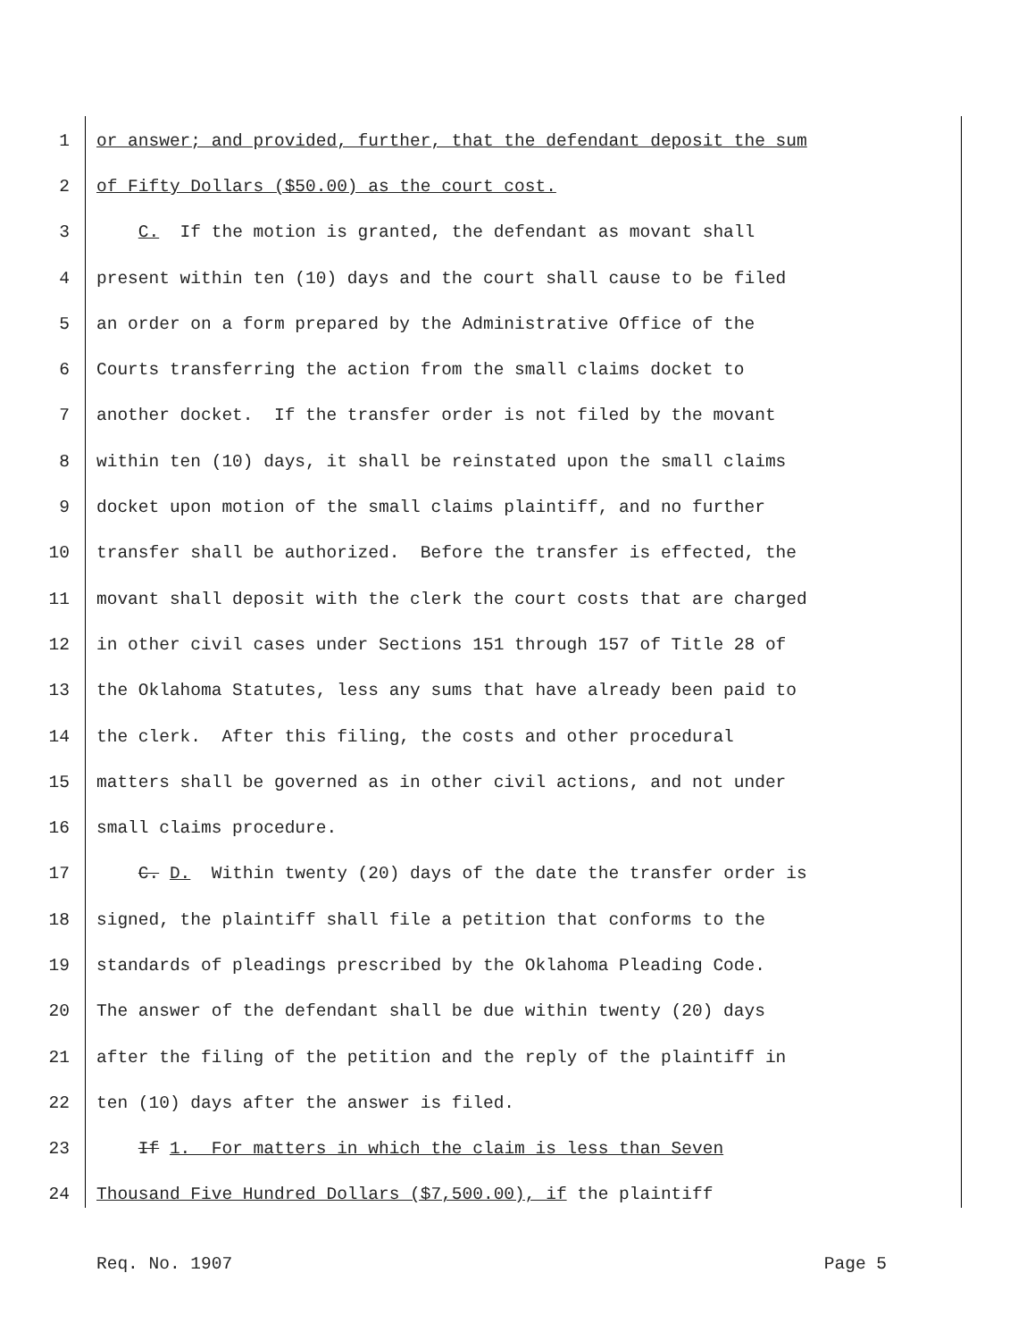1 or answer; and provided, further, that the defendant deposit the sum
2 of Fifty Dollars ($50.00) as the court cost.
3 C. If the motion is granted, the defendant as movant shall
4 present within ten (10) days and the court shall cause to be filed
5 an order on a form prepared by the Administrative Office of the
6 Courts transferring the action from the small claims docket to
7 another docket. If the transfer order is not filed by the movant
8 within ten (10) days, it shall be reinstated upon the small claims
9 docket upon motion of the small claims plaintiff, and no further
10 transfer shall be authorized. Before the transfer is effected, the
11 movant shall deposit with the clerk the court costs that are charged
12 in other civil cases under Sections 151 through 157 of Title 28 of
13 the Oklahoma Statutes, less any sums that have already been paid to
14 the clerk. After this filing, the costs and other procedural
15 matters shall be governed as in other civil actions, and not under
16 small claims procedure.
17 C. D. Within twenty (20) days of the date the transfer order is
18 signed, the plaintiff shall file a petition that conforms to the
19 standards of pleadings prescribed by the Oklahoma Pleading Code.
20 The answer of the defendant shall be due within twenty (20) days
21 after the filing of the petition and the reply of the plaintiff in
22 ten (10) days after the answer is filed.
23 If 1. For matters in which the claim is less than Seven
24 Thousand Five Hundred Dollars ($7,500.00), if the plaintiff
Req. No. 1907 Page 5